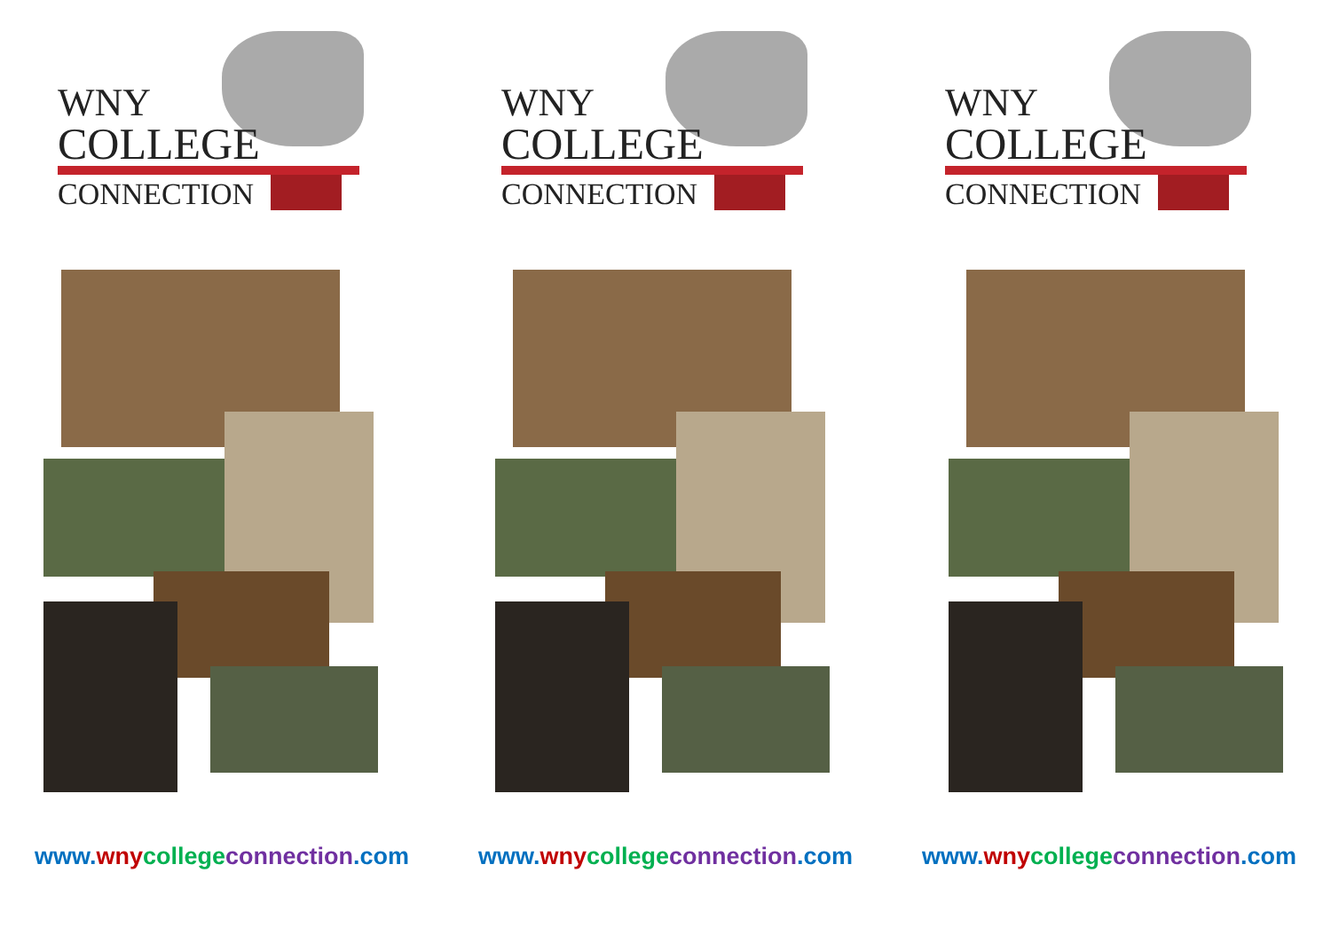WNY
COLLEGE
CONNECTION
www. wny college connection.com
WNY
COLLEGE
CONNECTION
www. wny college connection.com
WNY
COLLEGE
CONNECTION
www. wny college connection.com